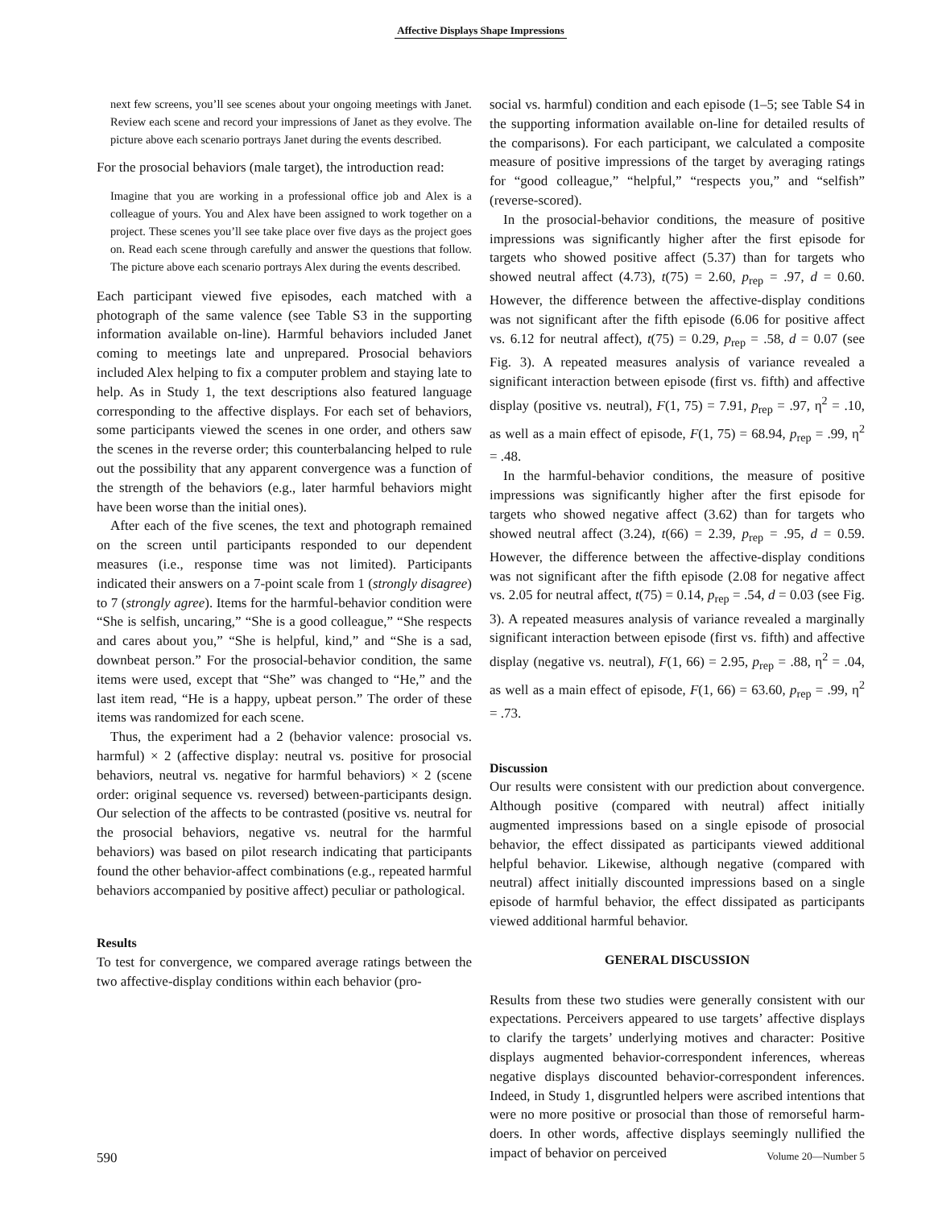Affective Displays Shape Impressions
next few screens, you’ll see scenes about your ongoing meetings with Janet. Review each scene and record your impressions of Janet as they evolve. The picture above each scenario portrays Janet during the events described.
For the prosocial behaviors (male target), the introduction read:
Imagine that you are working in a professional office job and Alex is a colleague of yours. You and Alex have been assigned to work together on a project. These scenes you’ll see take place over five days as the project goes on. Read each scene through carefully and answer the questions that follow. The picture above each scenario portrays Alex during the events described.
Each participant viewed five episodes, each matched with a photograph of the same valence (see Table S3 in the supporting information available on-line). Harmful behaviors included Janet coming to meetings late and unprepared. Prosocial behaviors included Alex helping to fix a computer problem and staying late to help. As in Study 1, the text descriptions also featured language corresponding to the affective displays. For each set of behaviors, some participants viewed the scenes in one order, and others saw the scenes in the reverse order; this counterbalancing helped to rule out the possibility that any apparent convergence was a function of the strength of the behaviors (e.g., later harmful behaviors might have been worse than the initial ones).
After each of the five scenes, the text and photograph remained on the screen until participants responded to our dependent measures (i.e., response time was not limited). Participants indicated their answers on a 7-point scale from 1 (strongly disagree) to 7 (strongly agree). Items for the harmful-behavior condition were “She is selfish, uncaring,” “She is a good colleague,” “She respects and cares about you,” “She is helpful, kind,” and “She is a sad, downbeat person.” For the prosocial-behavior condition, the same items were used, except that “She” was changed to “He,” and the last item read, “He is a happy, upbeat person.” The order of these items was randomized for each scene.
Thus, the experiment had a 2 (behavior valence: prosocial vs. harmful) × 2 (affective display: neutral vs. positive for prosocial behaviors, neutral vs. negative for harmful behaviors) × 2 (scene order: original sequence vs. reversed) between-participants design. Our selection of the affects to be contrasted (positive vs. neutral for the prosocial behaviors, negative vs. neutral for the harmful behaviors) was based on pilot research indicating that participants found the other behavior-affect combinations (e.g., repeated harmful behaviors accompanied by positive affect) peculiar or pathological.
Results
To test for convergence, we compared average ratings between the two affective-display conditions within each behavior (pro-
social vs. harmful) condition and each episode (1–5; see Table S4 in the supporting information available on-line for detailed results of the comparisons). For each participant, we calculated a composite measure of positive impressions of the target by averaging ratings for “good colleague,” “helpful,” “respects you,” and “selfish” (reverse-scored).
In the prosocial-behavior conditions, the measure of positive impressions was significantly higher after the first episode for targets who showed positive affect (5.37) than for targets who showed neutral affect (4.73), t(75) = 2.60, p<sub>rep</sub> = .97, d = 0.60. However, the difference between the affective-display conditions was not significant after the fifth episode (6.06 for positive affect vs. 6.12 for neutral affect), t(75) = 0.29, p<sub>rep</sub> = .58, d = 0.07 (see Fig. 3). A repeated measures analysis of variance revealed a significant interaction between episode (first vs. fifth) and affective display (positive vs. neutral), F(1, 75) = 7.91, p<sub>rep</sub> = .97, η<sup>2</sup> = .10, as well as a main effect of episode, F(1, 75) = 68.94, p<sub>rep</sub> = .99, η<sup>2</sup> = .48.
In the harmful-behavior conditions, the measure of positive impressions was significantly higher after the first episode for targets who showed negative affect (3.62) than for targets who showed neutral affect (3.24), t(66) = 2.39, p<sub>rep</sub> = .95, d = 0.59. However, the difference between the affective-display conditions was not significant after the fifth episode (2.08 for negative affect vs. 2.05 for neutral affect, t(75) = 0.14, p<sub>rep</sub> = .54, d = 0.03 (see Fig. 3). A repeated measures analysis of variance revealed a marginally significant interaction between episode (first vs. fifth) and affective display (negative vs. neutral), F(1, 66) = 2.95, p<sub>rep</sub> = .88, η<sup>2</sup> = .04, as well as a main effect of episode, F(1, 66) = 63.60, p<sub>rep</sub> = .99, η<sup>2</sup> = .73.
Discussion
Our results were consistent with our prediction about convergence. Although positive (compared with neutral) affect initially augmented impressions based on a single episode of prosocial behavior, the effect dissipated as participants viewed additional helpful behavior. Likewise, although negative (compared with neutral) affect initially discounted impressions based on a single episode of harmful behavior, the effect dissipated as participants viewed additional harmful behavior.
GENERAL DISCUSSION
Results from these two studies were generally consistent with our expectations. Perceivers appeared to use targets’ affective displays to clarify the targets’ underlying motives and character: Positive displays augmented behavior-correspondent inferences, whereas negative displays discounted behavior-correspondent inferences. Indeed, in Study 1, disgruntled helpers were ascribed intentions that were no more positive or prosocial than those of remorseful harm-doers. In other words, affective displays seemingly nullified the impact of behavior on perceived
590 Volume 20—Number 5